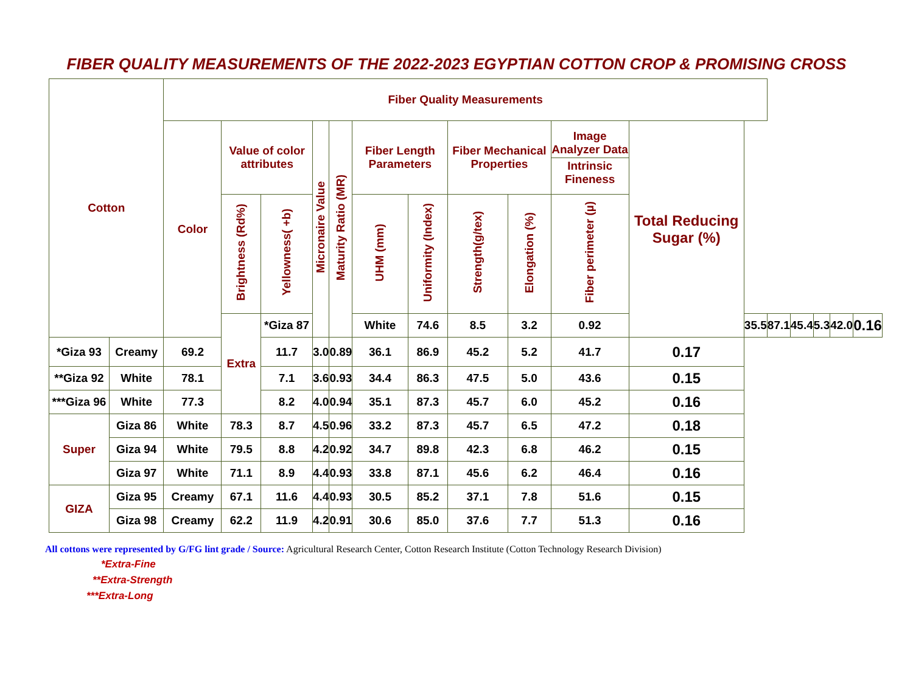FIBER QUALITY MEASUREMENTS OF THE 2022-2023 EGYPTIAN COTTON CROP & PROMISING CROSS
| Cotton | | Fiber Quality Measurements | | | | | | | | | | | | | | | | |
| --- | --- | --- | --- | --- | --- | --- | --- | --- | --- | --- | --- | --- | --- | --- | --- | --- | --- | --- |
| | | Color | Value of color attributes | | Micronaire Value | Maturity Ratio (MR) | Fiber Length Parameters | | Fiber Mechanical Properties | | Image Analyzer Data Intrinsic Fineness | Total Reducing Sugar (%) | | | | | | |
| | | | Brightness (Rd%) | Yellowness( +b) | | | UHM (mm) | Uniformity (Index) | Strength(g/tex) | Elongation (%) | Fiber perimeter (µ) | | | | | | | |
| | | | Extra | *Giza 87 | | | White | 74.6 | 8.5 | 3.2 | 0.92 | | 35.5 | 87.1 | 45.4 | 5.3 | 42.0 | 0.16 |
| *Giza 93 | Creamy | 69.2 | | 11.7 | 3.0 | 0.89 | 36.1 | 86.9 | 45.2 | 5.2 | 41.7 | 0.17 | | | | | | |
| **Giza 92 | White | 78.1 | | 7.1 | 3.6 | 0.93 | 34.4 | 86.3 | 47.5 | 5.0 | 43.6 | 0.15 | | | | | | |
| ***Giza 96 | White | 77.3 | | 8.2 | 4.0 | 0.94 | 35.1 | 87.3 | 45.7 | 6.0 | 45.2 | 0.16 | | | | | | |
| Super | Giza 86 | White | 78.3 | 8.7 | 4.5 | 0.96 | 33.2 | 87.3 | 45.7 | 6.5 | 47.2 | 0.18 | | | | | | |
| | Giza 94 | White | 79.5 | 8.8 | 4.2 | 0.92 | 34.7 | 89.8 | 42.3 | 6.8 | 46.2 | 0.15 | | | | | | |
| | Giza 97 | White | 71.1 | 8.9 | 4.4 | 0.93 | 33.8 | 87.1 | 45.6 | 6.2 | 46.4 | 0.16 | | | | | | |
| GIZA | Giza 95 | Creamy | 67.1 | 11.6 | 4.4 | 0.93 | 30.5 | 85.2 | 37.1 | 7.8 | 51.6 | 0.15 | | | | | | |
| | Giza 98 | Creamy | 62.2 | 11.9 | 4.2 | 0.91 | 30.6 | 85.0 | 37.6 | 7.7 | 51.3 | 0.16 | | | | | | |
All cottons were represented by G/FG lint grade / Source: Agricultural Research Center, Cotton Research Institute (Cotton Technology Research Division)
*Extra-Fine
**Extra-Strength
***Extra-Long